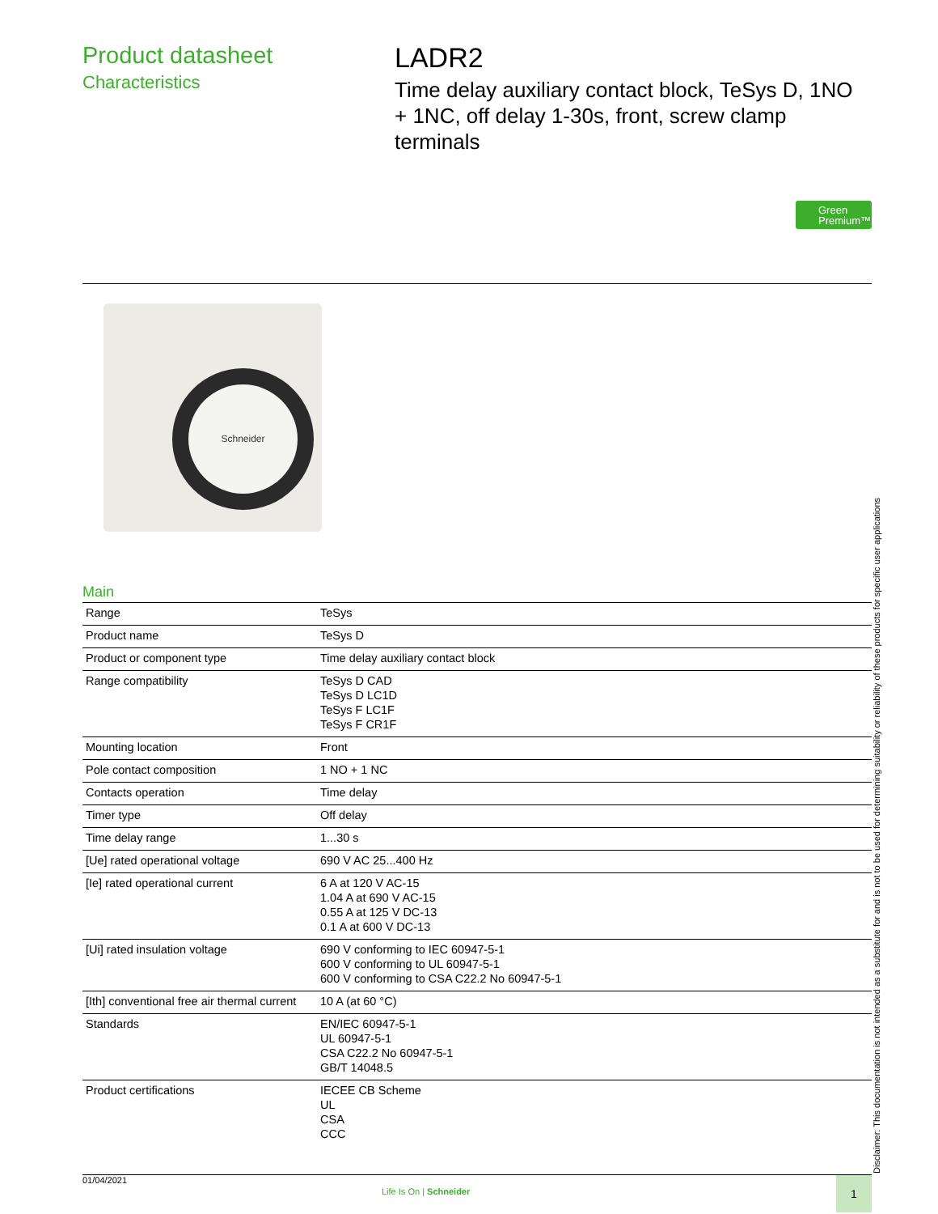Product datasheet
Characteristics
LADR2
Time delay auxiliary contact block, TeSys D, 1NO + 1NC, off delay 1-30s, front, screw clamp terminals
Green
Premium™
Schneider
Main
| Range | TeSys |
| Product name | TeSys D |
| Product or component type | Time delay auxiliary contact block |
| Range compatibility | TeSys D CAD TeSys D LC1D TeSys F LC1F TeSys F CR1F |
| Mounting location | Front |
| Pole contact composition | 1 NO + 1 NC |
| Contacts operation | Time delay |
| Timer type | Off delay |
| Time delay range | 1...30 s |
| [Ue] rated operational voltage | 690 V AC 25...400 Hz |
| [Ie] rated operational current | 6 A at 120 V AC-15 1.04 A at 690 V AC-15 0.55 A at 125 V DC-13 0.1 A at 600 V DC-13 |
| [Ui] rated insulation voltage | 690 V conforming to IEC 60947-5-1 600 V conforming to UL 60947-5-1 600 V conforming to CSA C22.2 No 60947-5-1 |
| [Ith] conventional free air thermal current | 10 A (at 60 °C) |
| Standards | EN/IEC 60947-5-1 UL 60947-5-1 CSA C22.2 No 60947-5-1 GB/T 14048.5 |
| Product certifications | IECEE CB Scheme UL CSA CCC |
Disclaimer: This documentation is not intended as a substitute for and is not to be used for determining suitability or reliability of these products for specific user applications
01/04/2021
Life Is On | Schneider
1